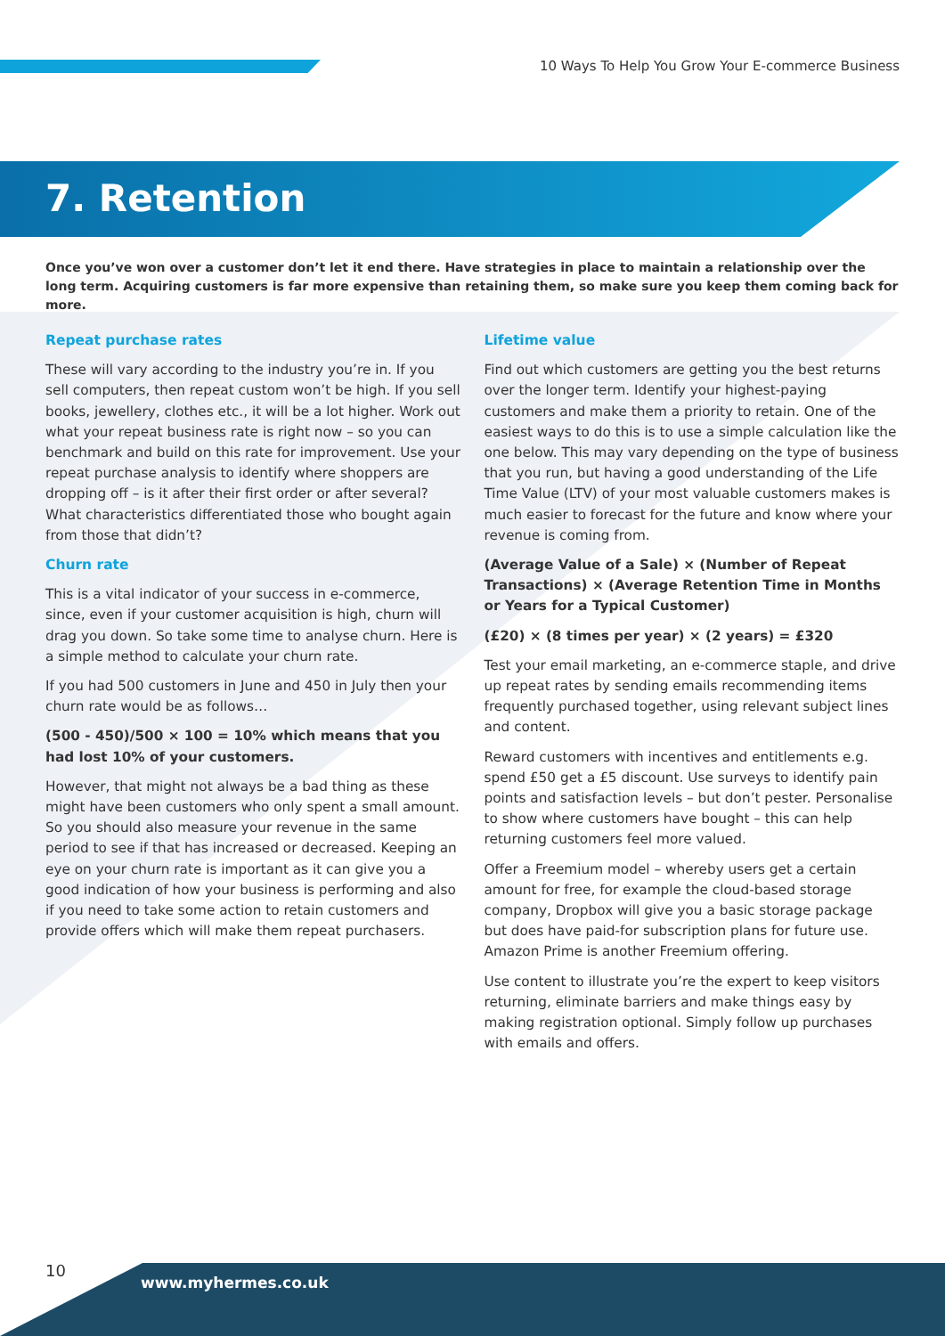10 Ways To Help You Grow Your E-commerce Business
7. Retention
Once you’ve won over a customer don’t let it end there. Have strategies in place to maintain a relationship over the long term. Acquiring customers is far more expensive than retaining them, so make sure you keep them coming back for more.
Repeat purchase rates
These will vary according to the industry you’re in. If you sell computers, then repeat custom won’t be high. If you sell books, jewellery, clothes etc., it will be a lot higher. Work out what your repeat business rate is right now – so you can benchmark and build on this rate for improvement. Use your repeat purchase analysis to identify where shoppers are dropping off – is it after their first order or after several? What characteristics differentiated those who bought again from those that didn’t?
Churn rate
This is a vital indicator of your success in e-commerce, since, even if your customer acquisition is high, churn will drag you down. So take some time to analyse churn. Here is a simple method to calculate your churn rate.
If you had 500 customers in June and 450 in July then your churn rate would be as follows…
(500 - 450)/500 × 100 = 10% which means that you had lost 10% of your customers.
However, that might not always be a bad thing as these might have been customers who only spent a small amount. So you should also measure your revenue in the same period to see if that has increased or decreased. Keeping an eye on your churn rate is important as it can give you a good indication of how your business is performing and also if you need to take some action to retain customers and provide offers which will make them repeat purchasers.
Lifetime value
Find out which customers are getting you the best returns over the longer term. Identify your highest-paying customers and make them a priority to retain. One of the easiest ways to do this is to use a simple calculation like the one below. This may vary depending on the type of business that you run, but having a good understanding of the Life Time Value (LTV) of your most valuable customers makes is much easier to forecast for the future and know where your revenue is coming from.
(Average Value of a Sale) × (Number of Repeat Transactions) × (Average Retention Time in Months or Years for a Typical Customer)
(£20) × (8 times per year) × (2 years) = £320
Test your email marketing, an e-commerce staple, and drive up repeat rates by sending emails recommending items frequently purchased together, using relevant subject lines and content.
Reward customers with incentives and entitlements e.g. spend £50 get a £5 discount. Use surveys to identify pain points and satisfaction levels – but don’t pester. Personalise to show where customers have bought – this can help returning customers feel more valued.
Offer a Freemium model – whereby users get a certain amount for free, for example the cloud-based storage company, Dropbox will give you a basic storage package but does have paid-for subscription plans for future use. Amazon Prime is another Freemium offering.
Use content to illustrate you’re the expert to keep visitors returning, eliminate barriers and make things easy by making registration optional. Simply follow up purchases with emails and offers.
10
www.myhermes.co.uk